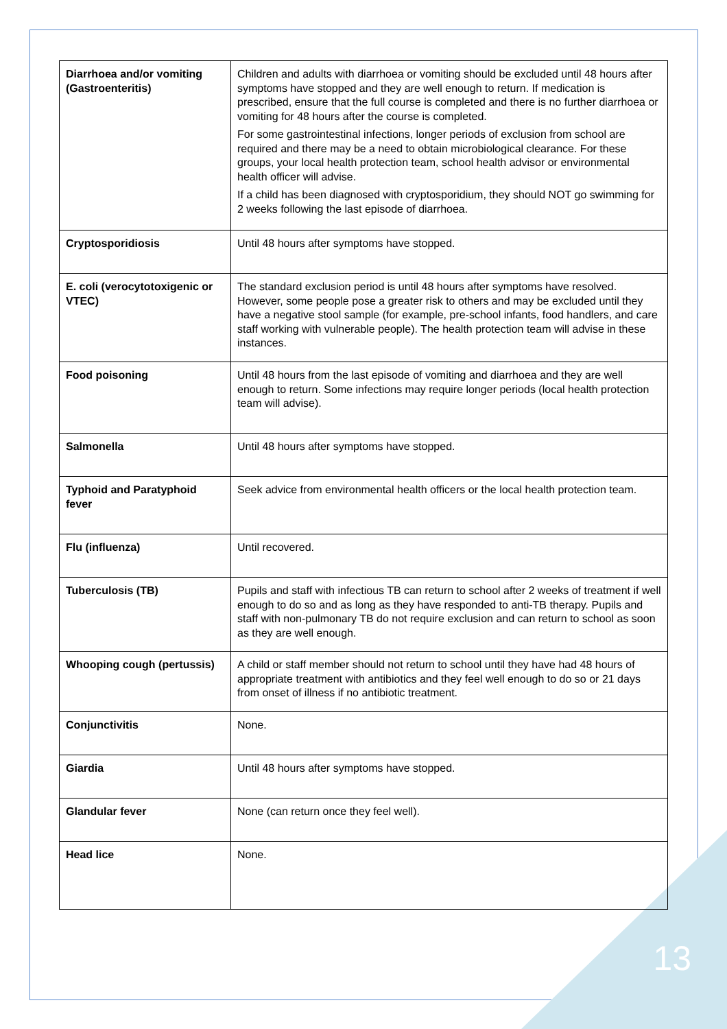| Diarrhoea and/or vomiting (Gastroenteritis) | Children and adults with diarrhoea or vomiting should be excluded until 48 hours after symptoms have stopped and they are well enough to return. If medication is prescribed, ensure that the full course is completed and there is no further diarrhoea or vomiting for 48 hours after the course is completed. For some gastrointestinal infections, longer periods of exclusion from school are required and there may be a need to obtain microbiological clearance. For these groups, your local health protection team, school health advisor or environmental health officer will advise. If a child has been diagnosed with cryptosporidium, they should NOT go swimming for 2 weeks following the last episode of diarrhoea. |
| Cryptosporidiosis | Until 48 hours after symptoms have stopped. |
| E. coli (verocytotoxigenic or VTEC) | The standard exclusion period is until 48 hours after symptoms have resolved. However, some people pose a greater risk to others and may be excluded until they have a negative stool sample (for example, pre-school infants, food handlers, and care staff working with vulnerable people). The health protection team will advise in these instances. |
| Food poisoning | Until 48 hours from the last episode of vomiting and diarrhoea and they are well enough to return. Some infections may require longer periods (local health protection team will advise). |
| Salmonella | Until 48 hours after symptoms have stopped. |
| Typhoid and Paratyphoid fever | Seek advice from environmental health officers or the local health protection team. |
| Flu (influenza) | Until recovered. |
| Tuberculosis (TB) | Pupils and staff with infectious TB can return to school after 2 weeks of treatment if well enough to do so and as long as they have responded to anti-TB therapy. Pupils and staff with non-pulmonary TB do not require exclusion and can return to school as soon as they are well enough. |
| Whooping cough (pertussis) | A child or staff member should not return to school until they have had 48 hours of appropriate treatment with antibiotics and they feel well enough to do so or 21 days from onset of illness if no antibiotic treatment. |
| Conjunctivitis | None. |
| Giardia | Until 48 hours after symptoms have stopped. |
| Glandular fever | None (can return once they feel well). |
| Head lice | None. |
13